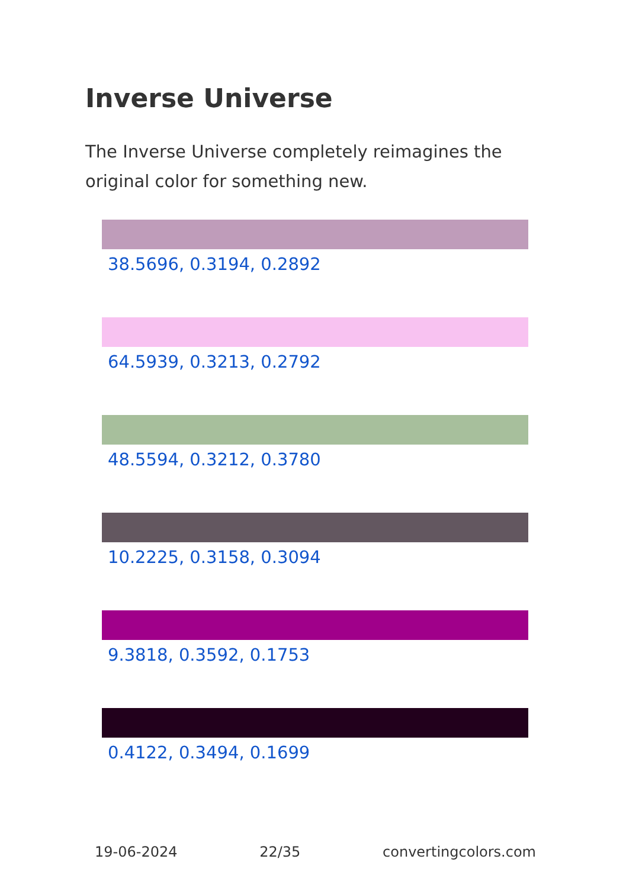Inverse Universe
The Inverse Universe completely reimagines the original color for something new.
38.5696, 0.3194, 0.2892
64.5939, 0.3213, 0.2792
48.5594, 0.3212, 0.3780
10.2225, 0.3158, 0.3094
9.3818, 0.3592, 0.1753
0.4122, 0.3494, 0.1699
19-06-2024 22/35 convertingcolors.com